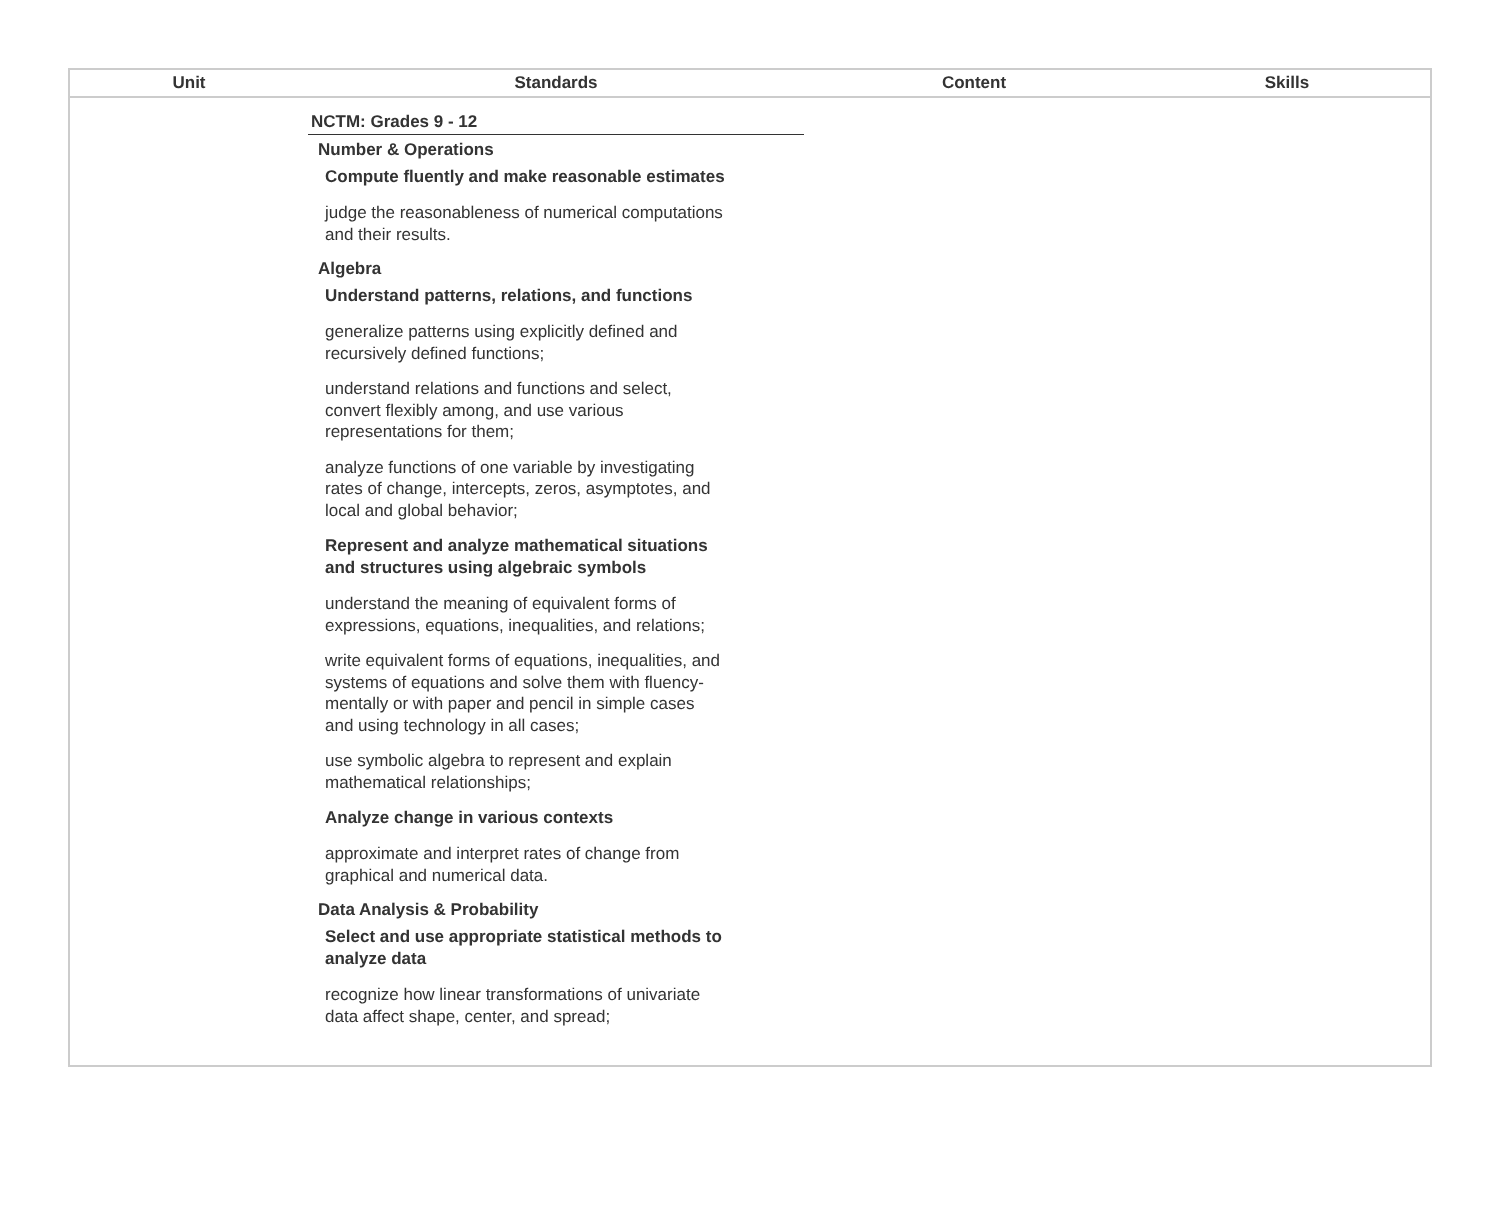| Unit | Standards | Content | Skills |
| --- | --- | --- | --- |
| | NCTM: Grades 9 - 12 Number & Operations Compute fluently and make reasonable estimates judge the reasonableness of numerical computations and their results. Algebra Understand patterns, relations, and functions generalize patterns using explicitly defined and recursively defined functions; understand relations and functions and select, convert flexibly among, and use various representations for them; analyze functions of one variable by investigating rates of change, intercepts, zeros, asymptotes, and local and global behavior; Represent and analyze mathematical situations and structures using algebraic symbols understand the meaning of equivalent forms of expressions, equations, inequalities, and relations; write equivalent forms of equations, inequalities, and systems of equations and solve them with fluency- mentally or with paper and pencil in simple cases and using technology in all cases; use symbolic algebra to represent and explain mathematical relationships; Analyze change in various contexts approximate and interpret rates of change from graphical and numerical data. Data Analysis & Probability Select and use appropriate statistical methods to analyze data recognize how linear transformations of univariate data affect shape, center, and spread; | | |